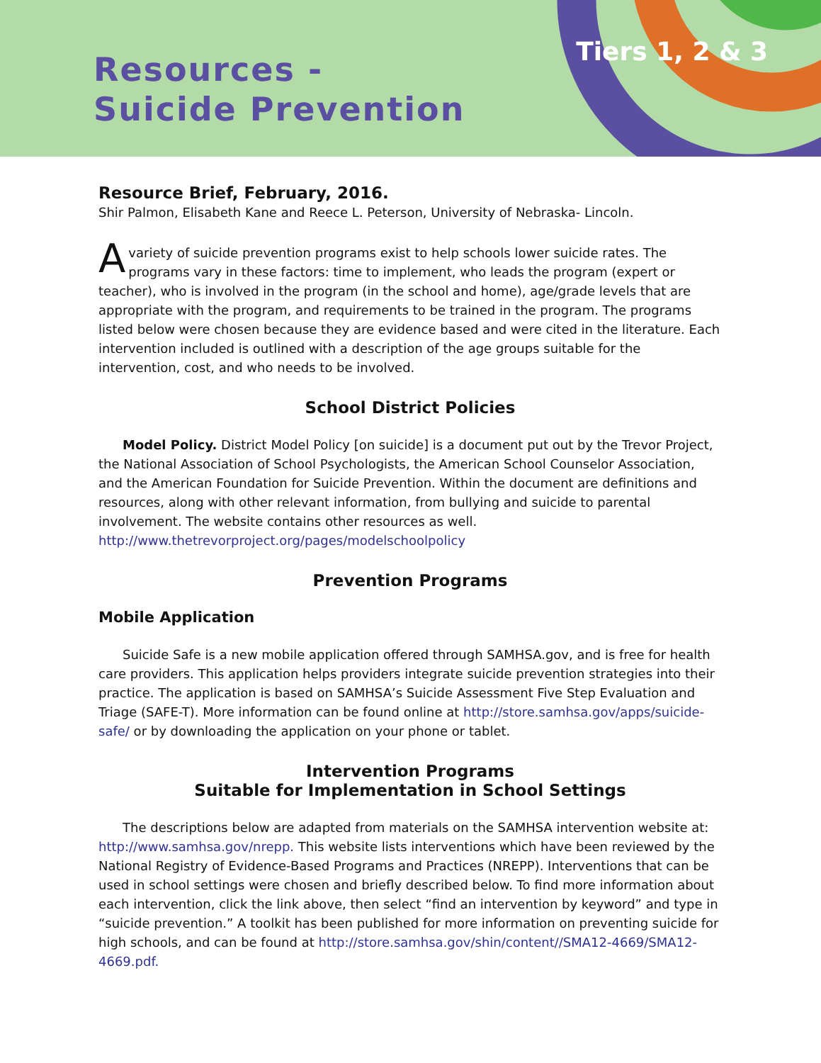Resources -
Suicide Prevention
Tiers 1, 2 & 3
Resource Brief, February, 2016.
Shir Palmon, Elisabeth Kane and Reece L. Peterson, University of Nebraska- Lincoln.
Avariety of suicide prevention programs exist to help schools lower suicide rates. The programs vary in these factors: time to implement, who leads the program (expert or teacher), who is involved in the program (in the school and home), age/grade levels that are appropriate with the program, and requirements to be trained in the program. The programs listed below were chosen because they are evidence based and were cited in the literature. Each intervention included is outlined with a description of the age groups suitable for the intervention, cost, and who needs to be involved.
School District Policies
Model Policy. District Model Policy [on suicide] is a document put out by the Trevor Project, the National Association of School Psychologists, the American School Counselor Association, and the American Foundation for Suicide Prevention. Within the document are definitions and resources, along with other relevant information, from bullying and suicide to parental involvement. The website contains other resources as well.
http://www.thetrevorproject.org/pages/modelschoolpolicy
Prevention Programs
Mobile Application
Suicide Safe is a new mobile application offered through SAMHSA.gov, and is free for health care providers. This application helps providers integrate suicide prevention strategies into their practice. The application is based on SAMHSA’s Suicide Assessment Five Step Evaluation and Triage (SAFE-T). More information can be found online at http://store.samhsa.gov/apps/suicide-safe/ or by downloading the application on your phone or tablet.
Intervention Programs
Suitable for Implementation in School Settings
The descriptions below are adapted from materials on the SAMHSA intervention website at: http://www.samhsa.gov/nrepp. This website lists interventions which have been reviewed by the National Registry of Evidence-Based Programs and Practices (NREPP). Interventions that can be used in school settings were chosen and briefly described below. To find more information about each intervention, click the link above, then select “find an intervention by keyword” and type in “suicide prevention.” A toolkit has been published for more information on preventing suicide for high schools, and can be found at http://store.samhsa.gov/shin/content//SMA12-4669/SMA12-4669.pdf.